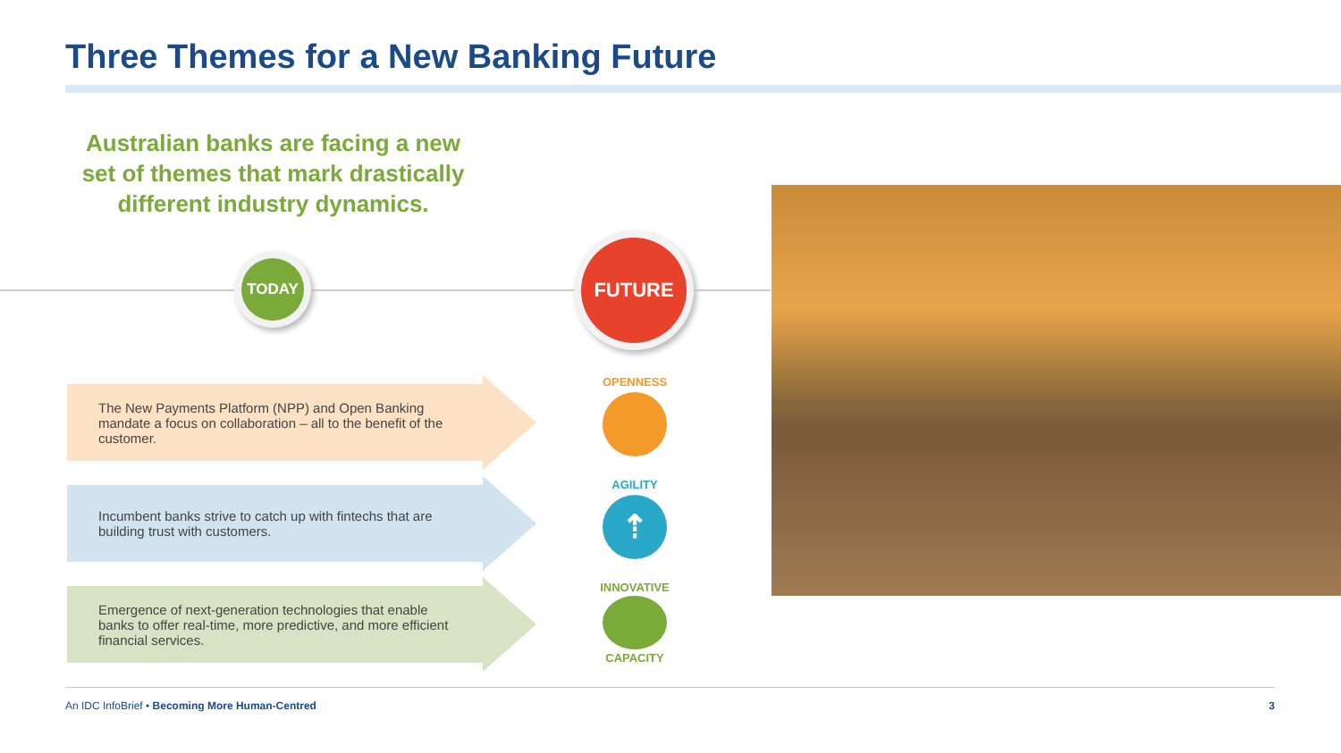Three Themes for a New Banking Future
Australian banks are facing a new set of themes that mark drastically different industry dynamics.
TODAY
FUTURE
The New Payments Platform (NPP) and Open Banking mandate a focus on collaboration – all to the benefit of the customer.
Incumbent banks strive to catch up with fintechs that are building trust with customers.
Emergence of next-generation technologies that enable banks to offer real-time, more predictive, and more efficient financial services.
OPENNESS
AGILITY
⇡
INNOVATIVE
CAPACITY
An IDC InfoBrief • Becoming More Human-Centred 3